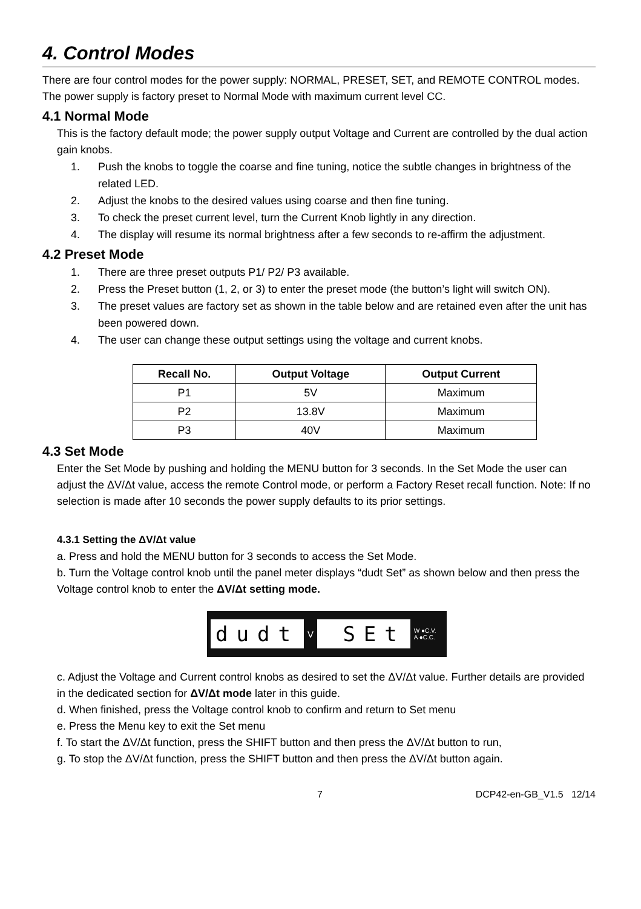4. Control Modes
There are four control modes for the power supply: NORMAL, PRESET, SET, and REMOTE CONTROL modes. The power supply is factory preset to Normal Mode with maximum current level CC.
4.1 Normal Mode
This is the factory default mode; the power supply output Voltage and Current are controlled by the dual action gain knobs.
1. Push the knobs to toggle the coarse and fine tuning, notice the subtle changes in brightness of the related LED.
2. Adjust the knobs to the desired values using coarse and then fine tuning.
3. To check the preset current level, turn the Current Knob lightly in any direction.
4. The display will resume its normal brightness after a few seconds to re-affirm the adjustment.
4.2 Preset Mode
1. There are three preset outputs P1/ P2/ P3 available.
2. Press the Preset button (1, 2, or 3) to enter the preset mode (the button’s light will switch ON).
3. The preset values are factory set as shown in the table below and are retained even after the unit has been powered down.
4. The user can change these output settings using the voltage and current knobs.
| Recall No. | Output Voltage | Output Current |
| --- | --- | --- |
| P1 | 5V | Maximum |
| P2 | 13.8V | Maximum |
| P3 | 40V | Maximum |
4.3 Set Mode
Enter the Set Mode by pushing and holding the MENU button for 3 seconds. In the Set Mode the user can adjust the ΔV/Δt value, access the remote Control mode, or perform a Factory Reset recall function. Note: If no selection is made after 10 seconds the power supply defaults to its prior settings.
4.3.1 Setting the ΔV/Δt value
a. Press and hold the MENU button for 3 seconds to access the Set Mode.
b. Turn the Voltage control knob until the panel meter displays “dudt Set” as shown below and then press the Voltage control knob to enter the ΔV/Δt setting mode.
dudt
V
SEt
W ●C.V.
A ●C.C.
c. Adjust the Voltage and Current control knobs as desired to set the ΔV/Δt value. Further details are provided in the dedicated section for ΔV/Δt mode later in this guide.
d. When finished, press the Voltage control knob to confirm and return to Set menu
e. Press the Menu key to exit the Set menu
f. To start the ΔV/Δt function, press the SHIFT button and then press the ΔV/Δt button to run,
g. To stop the ΔV/Δt function, press the SHIFT button and then press the ΔV/Δt button again.
7 DCP42-en-GB_V1.5 12/14